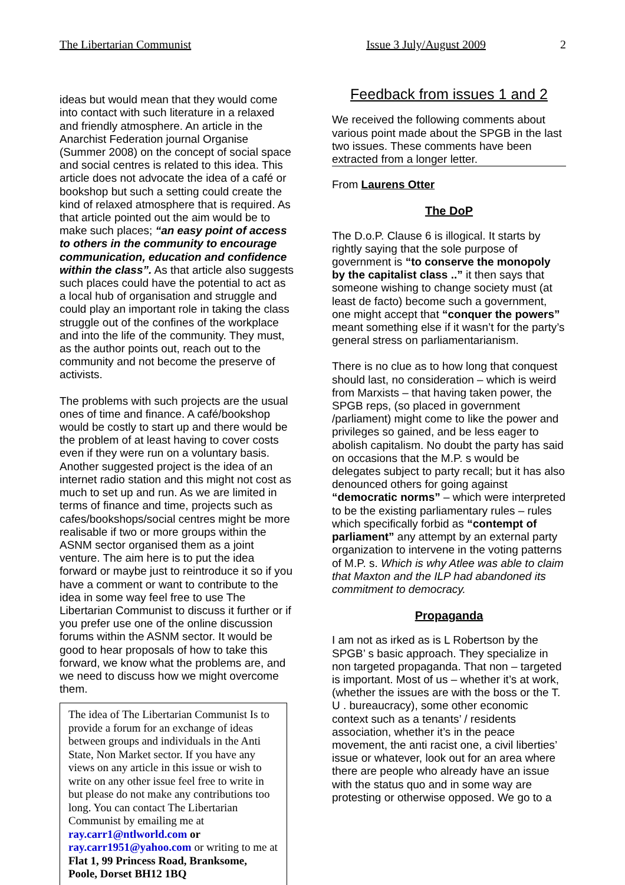The Libertarian Communist Issue 3 July/August 2009 2
ideas but would mean that they would come into contact with such literature in a relaxed and friendly atmosphere. An article in the Anarchist Federation journal Organise (Summer 2008) on the concept of social space and social centres is related to this idea. This article does not advocate the idea of a café or bookshop but such a setting could create the kind of relaxed atmosphere that is required. As that article pointed out the aim would be to make such places; “an easy point of access to others in the community to encourage communication, education and confidence within the class”. As that article also suggests such places could have the potential to act as a local hub of organisation and struggle and could play an important role in taking the class struggle out of the confines of the workplace and into the life of the community. They must, as the author points out, reach out to the community and not become the preserve of activists.
The problems with such projects are the usual ones of time and finance. A café/bookshop would be costly to start up and there would be the problem of at least having to cover costs even if they were run on a voluntary basis. Another suggested project is the idea of an internet radio station and this might not cost as much to set up and run. As we are limited in terms of finance and time, projects such as cafes/bookshops/social centres might be more realisable if two or more groups within the ASNM sector organised them as a joint venture. The aim here is to put the idea forward or maybe just to reintroduce it so if you have a comment or want to contribute to the idea in some way feel free to use The Libertarian Communist to discuss it further or if you prefer use one of the online discussion forums within the ASNM sector. It would be good to hear proposals of how to take this forward, we know what the problems are, and we need to discuss how we might overcome them.
The idea of The Libertarian Communist Is to provide a forum for an exchange of ideas between groups and individuals in the Anti State, Non Market sector. If you have any views on any article in this issue or wish to write on any other issue feel free to write in but please do not make any contributions too long. You can contact The Libertarian Communist by emailing me at ray.carr1@ntlworld.com or ray.carr1951@yahoo.com or writing to me at Flat 1, 99 Princess Road, Branksome, Poole, Dorset BH12 1BQ
Feedback from issues 1 and 2
We received the following comments about various point made about the SPGB in the last two issues. These comments have been extracted from a longer letter.
From Laurens Otter
The DoP
The D.o.P. Clause 6 is illogical. It starts by rightly saying that the sole purpose of government is “to conserve the monopoly by the capitalist class ..” it then says that someone wishing to change society must (at least de facto) become such a government, one might accept that “conquer the powers” meant something else if it wasn’t for the party’s general stress on parliamentarianism.
There is no clue as to how long that conquest should last, no consideration – which is weird from Marxists – that having taken power, the SPGB reps, (so placed in government /parliament) might come to like the power and privileges so gained, and be less eager to abolish capitalism. No doubt the party has said on occasions that the M.P. s would be delegates subject to party recall; but it has also denounced others for going against “democratic norms” – which were interpreted to be the existing parliamentary rules – rules which specifically forbid as “contempt of parliament” any attempt by an external party organization to intervene in the voting patterns of M.P. s. Which is why Atlee was able to claim that Maxton and the ILP had abandoned its commitment to democracy.
Propaganda
I am not as irked as is L Robertson by the SPGB’ s basic approach. They specialize in non targeted propaganda. That non – targeted is important. Most of us – whether it’s at work, (whether the issues are with the boss or the T. U . bureaucracy), some other economic context such as a tenants’ / residents association, whether it’s in the peace movement, the anti racist one, a civil liberties’ issue or whatever, look out for an area where there are people who already have an issue with the status quo and in some way are protesting or otherwise opposed. We go to a